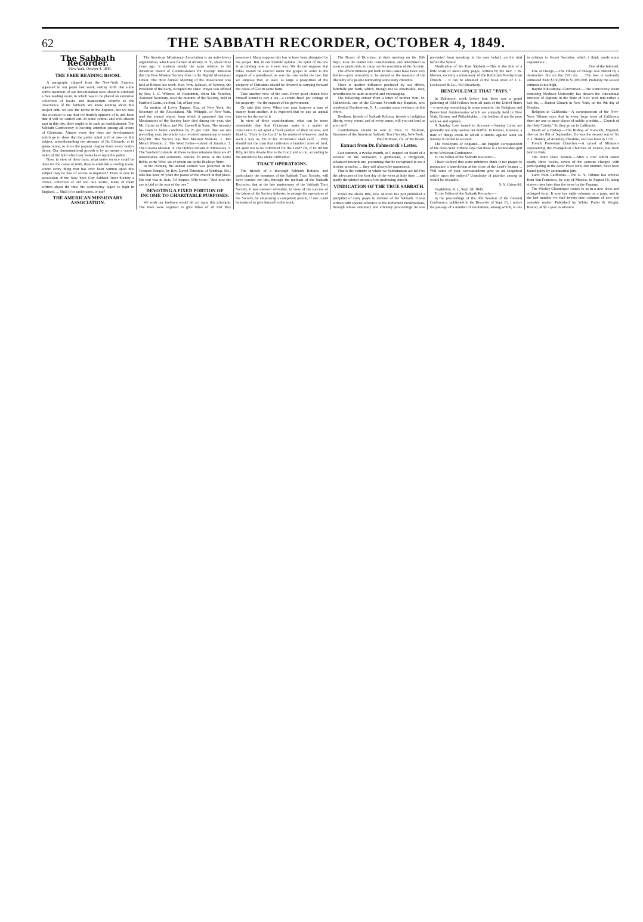62 THE SABBATH RECORDER, OCTOBER 4, 1849.
The Sabbath Recorder.
New York, October 4, 1849.
THE FREE READING ROOM.
A paragraph, clipped from the New-York Express, appeared in our paper last week, setting forth that some active members of our denomination were about to establish a free reading room, in which was to be placed an extensive collection of books and manuscripts relative to the observance of the Sabbath. We knew nothing about this project until we saw the notice in the Express, but we take this occasion to say, that we heartily approve of it, and hope that it will be carried out. In some central and well-chosen spot in this city, there ought to be such an establishment. The Sabbath Controversy is exciting attention among all orders of Christians. Almost every day there are developments which go to show that the public mind is ill at ease on this subject, notwithstanding the attempts of Dr. Edwards, et id genus omne, to force the popular dogma down every body's throat. Our denominational growth is by no means a correct index of the hold which our views have upon the public.
Now, in view of these facts, what better service could be done for the cause of truth, than to establish a reading room, where every thing that has ever been written upon this subject may be free of access to inquirers? There is now in possession of the New York City Sabbath Tract Society a choice collection of old and rare works, many of them written about the time the controversy raged so high in England. ... Shall it be undertaken, or not?
THE AMERICAN MISSIONARY ASSOCIATION.
The American Missionary Association is an anti-slavery organization, which was formed at Albany, N. Y., about three years ago. It sustains nearly the same relation to the American Board of Commissioners for Foreign Missions that the Free Mission Society does to the Baptist Missionary Union. The third Annual Meeting of the Association was held at Boston last week. Hon. Wm. Jackson, of Newton, the President of the body, occupied the chair. Prayer was offered by Rev. J. C. Webster, of Hopkinton, when Mr. Scudder, Assistant Secretary, read the minutes of the Society, held in Hartford Conn., on Sept. 1st, of last year.
On motion of Lewis Tappan, Esq. of New York, the Secretary of the Association, Mr. Whipple, of New-York, read the annual report, from which it appeared that two Missionaries of the Society have died during the year, viz: Mr. Carter in Africa, and Mr. Caswell in Siam. The treasury has been in better condition by 25 per cent. than on any preceding year, the whole sum received amounting to nearly $22,000. The Society has five Mission Stations. 1. The Mendi Mission. 2. The West Indies—Island of Jamaica. 3. The Canada Mission. 4. The Ojibwa Indians in Minnesota. 5. The Sandwich Islands. At these various missions there are 47 missionaries and assistants, besides 20 more in the home fields, at the West, six of whom are in the Buckeye State.
In the evening, the annual sermon was preached in the Tremont Temple, by Rev. David Thurston, of Winthop, Me., who has been 40 years the pastor of the church in that place. His text was in Acts, 3d chapter, 10th verse: "And now the axe is laid at the root of the tree."
DEVOTING A FIXED PORTION OF INCOME TO CHARITABLE PURPOSES.
We wish our brethren would all act upon this principle. The Jews were required to give tithes of all that they possessed. Many suppose this law to have been abrogated by the gospel. But, in our humble opinion, the spirit of the law is as binding now as it ever was. We do not suppose that tithes should be exacted under the gospel in order to the support of a priesthood, as was the case under the law; but we suppose that, at least, as large a proportion of the property of Christians should be devoted to carrying forward the cause of God in some form.
Take another view of the case. Every good citizen feels himself bound to pay a tax—a certain fixed per centage of his property—for the support of the government.
Or, take this view: When one man borrows a sum of money from another, it is expected that he pay an annual interest for the use of it.
In view of these considerations, what can be more reasonable than that Christians make it a matter of conscience to set apart a fixed portion of their income, and label it, "Holy to the Lord," to be rendered whenever, and in such a way as, He in his Providence shall call? ... Why should not the man that cultivates a hundred acres of land, set apart ten to be cultivated for the Lord? Or, if he till but fifty, let him devote five to the Lord; and so on, according to the amount he has under cultivation.
TRACT OPERATIONS.
The friends of a thorough Sabbath Reform, and particularly the members of the Sabbath Tract Society, will have learned ere this, through the medium of the Sabbath Recorder, that at the late anniversary of the Sabbath Tract Society, it was deemed advisable, in view of the success of the labors of the Society hitherto, to enlarge the operations of the Society, by employing a competent person, if one could be induced to give himself to the work.
The Board of Directors, at their meeting on the 16th Sept., took the matter into consideration, and determined as soon as practicable, to carry out the resolution of the Society.
The efforts hitherto put forth in this cause have been very feeble—quite unworthy to be named as the measure of the liberality of a people numbering some sixty churches.
There is another influence produced by our efforts, faithfully put forth, which, though not so observable, may, nevertheless be quite as useful and encouraging.
The following extract from a letter of brother Wm. M. Fahnestock, one of the German Seventh-day Baptists, now resident at Bordentown, N. J., contains some evidence of this effect.
Brethren, friends of Sabbath Reform, friends of religious liberty, every where, and of every name, will you not lend us your aid?
Contributions should be sent to Thos. B. Stillman, Treasurer of the American Sabbath Tract Society, New York.
Paul Stillman, Ch. of the Board.
Extract from Dr. Fahnestock's Letter.
Last summer, a twelve-month, as I stepped on board of a steamer on the Delaware, a gentleman, a clergyman, advanced towards me, presuming that he recognized in me a brother preacher. ... they will always be uppermost.
That is the estimate in which we Sabbatarians are held by the advocates of the first day of the week as holy time ... and purify the tainted stream of the professing church.
VINDICATION OF THE TRUE SABBATH.
Under the above title, Bro. Morton has just published a pamphlet of sixty pages in defense of the Sabbath. It was written with special reference to the Reformed Presbyterians, through whose summary and arbitrary proceedings he was prevented from speaking in his own behalf, on his trial before the Synod.
Vindication of the True Sabbath.—This is the title of a little work of about sixty pages, written by the Rev. J. W. Morton, recently a missionary of the Reformed Presbyterian Church. ... It can be obtained at the book store of J. L. Lockwood & Co., 459 Broadway.
BENEVOLENCE THAT "PAYS."
In Baltimore, week before last, there was a grand gathering of Odd-Fellows from all parts of the United States—a meeting resembling, in some respects, the Religious and Benevolent Anniversaries which are annually held in New York, Boston, and Philadelphia. ... the leaders, if not the poor widows and orphans.
A Sunday Law turned to Account.—Sunday Laws are generally not only useless but hurtful. In Ireland, however, a state of things exists in which a statute against labor on Sunday is turned to account.
The Wesleyans of England.—An English correspondent of the New-York Tribune says that there is a formidable split in the Wesleyan Conference.
To the Editor of the Sabbath Recorder:—
I have noticed that some ministers think it not proper to pronounce a benediction at the close of the Lord's Supper ... Will some of your correspondents give us an exegetical article upon the subject? Unanimity of practice among us would be desirable.
S. S. Griswold.
Hopkinton, R. I., Sept. 28, 1849.
To the Editor of the Sabbath Recorder:—
In the proceedings of the 43d Session of the General Conference, published in the Recorder of Sept. 15, I notice the passage of a number of resolutions, among which, is one in relation to Secret Societies, which I think needs some explanation ...
One of the Initiated.
Fire at Owego.—The village of Owego was visited by a destructive fire on the 27th ult. ... The loss is variously estimated from $150,000 to $1,000,000. Probably the lowest estimate is too high.
Baptist Educational Convention.—The controversy about removing Madison University has thrown the educational interests of Baptists in the State of New York into rather a bad fix. ... Baptist Church in New York, on the 9th day of October.
Religion in California.—A correspondent of the New-York Tribune says, that in every large town of California there are one or more places of public worship. ... Church of the Holy Trinity." So they go on in California.
Death of a Bishop.—The Bishop of Norwich, England, died on the 8th of September. He was the second son of Sir T. J. Stanley, of Alderley, Cheshire, and was born in 1779 ...
French Protestant Churches.—A synod of Ministers representing the Evangelical Churches of France, has been held in Paris.
The Astor Place Rioters.—After a trial which lasted nearly three weeks, seven of the persons charged with participating in the Astor Place Riot, last summer, have been found guilty by an impartial jury.
Later from California.—The N. Y. Tribune has advices from San Francisco, by way of Mexico, to August 18, being sixteen days later than the news by the Panama.
The Weekly Chronotype comes to us in a new dress and enlarged form. It now has eight columns on a page, and in the last number we find twenty-nine columns of new and readable matter. Published by White, Potter & Wright, Boston, at $2 a year in advance.